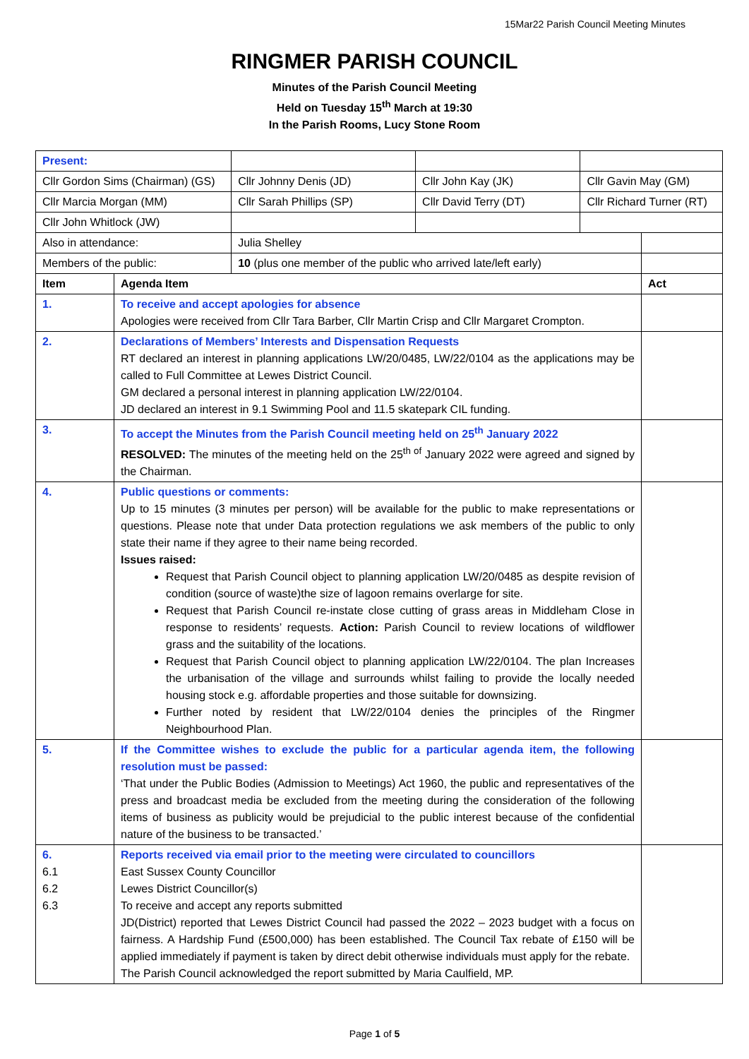15Mar22 Parish Council Meeting Minutes
RINGMER PARISH COUNCIL
Minutes of the Parish Council Meeting
Held on Tuesday 15<sup>th</sup> March at 19:30
In the Parish Rooms, Lucy Stone Room
| Present: | | | | | |
| Cllr Gordon Sims (Chairman) (GS) | | Cllr Johnny Denis (JD) | Cllr John Kay (JK) | Cllr Gavin May (GM) | |
| Cllr Marcia Morgan (MM) | | Cllr Sarah Phillips (SP) | Cllr David Terry (DT) | Cllr Richard Turner (RT) | |
| Cllr John Whitlock (JW) | | | | | |
| Also in attendance: | | Julia Shelley | | | |
| Members of the public: | | 10 (plus one member of the public who arrived late/left early) | | | |
| Item | Agenda Item | | | | Act |
| 1. | To receive and accept apologies for absence Apologies were received from Cllr Tara Barber, Cllr Martin Crisp and Cllr Margaret Crompton. | | | | |
| 2. | Declarations of Members’ Interests and Dispensation Requests RT declared an interest in planning applications LW/20/0485, LW/22/0104 as the applications may be called to Full Committee at Lewes District Council. GM declared a personal interest in planning application LW/22/0104. JD declared an interest in 9.1 Swimming Pool and 11.5 skatepark CIL funding. | | | | |
| 3. | To accept the Minutes from the Parish Council meeting held on 25<sup>th</sup> January 2022 RESOLVED: The minutes of the meeting held on the 25<sup>th of</sup> January 2022 were agreed and signed by the Chairman. | | | | |
| 4. | Public questions or comments: Up to 15 minutes (3 minutes per person) will be available for the public to make representations or questions. Please note that under Data protection regulations we ask members of the public to only state their name if they agree to their name being recorded. Issues raised: Request that Parish Council object to planning application LW/20/0485 as despite revision of condition (source of waste)the size of lagoon remains overlarge for site. Request that Parish Council re-instate close cutting of grass areas in Middleham Close in response to residents’ requests. Action: Parish Council to review locations of wildflower grass and the suitability of the locations. Request that Parish Council object to planning application LW/22/0104. The plan Increases the urbanisation of the village and surrounds whilst failing to provide the locally needed housing stock e.g. affordable properties and those suitable for downsizing. Further noted by resident that LW/22/0104 denies the principles of the Ringmer Neighbourhood Plan. | | | | |
| 5. | If the Committee wishes to exclude the public for a particular agenda item, the following resolution must be passed: ‘That under the Public Bodies (Admission to Meetings) Act 1960, the public and representatives of the press and broadcast media be excluded from the meeting during the consideration of the following items of business as publicity would be prejudicial to the public interest because of the confidential nature of the business to be transacted.’ | | | | |
| 6. 6.1 6.2 6.3 | Reports received via email prior to the meeting were circulated to councillors East Sussex County Councillor Lewes District Councillor(s) To receive and accept any reports submitted JD(District) reported that Lewes District Council had passed the 2022 – 2023 budget with a focus on fairness. A Hardship Fund (£500,000) has been established. The Council Tax rebate of £150 will be applied immediately if payment is taken by direct debit otherwise individuals must apply for the rebate. The Parish Council acknowledged the report submitted by Maria Caulfield, MP. | | | | |
Page 1 of 5